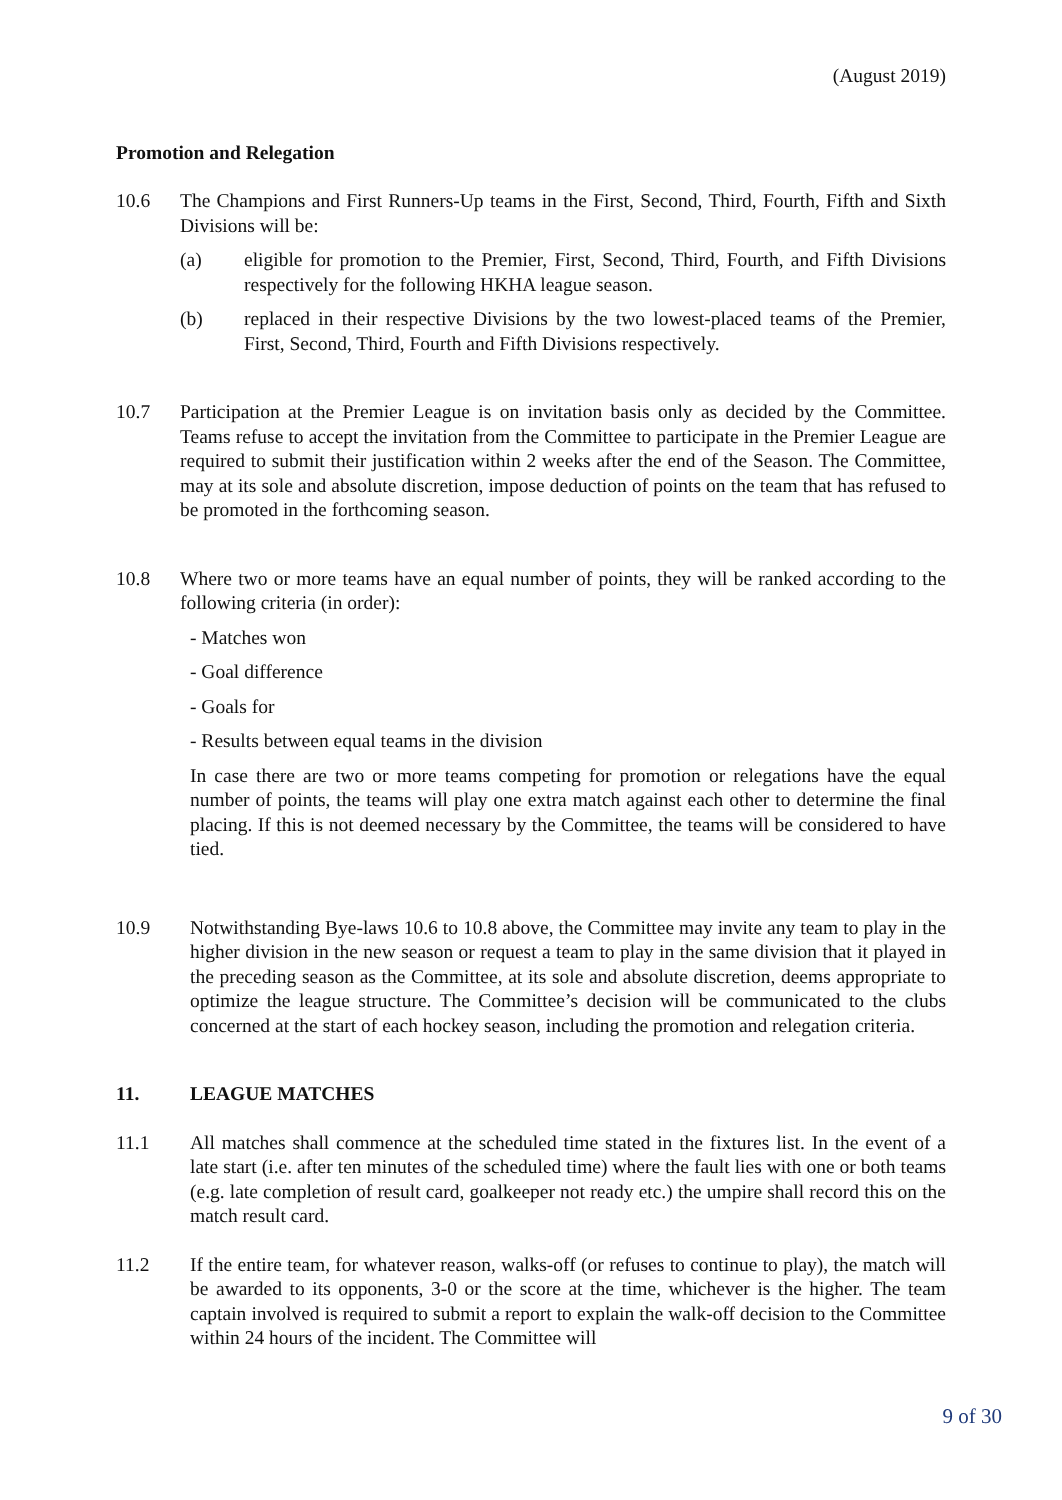(August 2019)
Promotion and Relegation
10.6 The Champions and First Runners-Up teams in the First, Second, Third, Fourth, Fifth and Sixth Divisions will be:
(a) eligible for promotion to the Premier, First, Second, Third, Fourth, and Fifth Divisions respectively for the following HKHA league season.
(b) replaced in their respective Divisions by the two lowest-placed teams of the Premier, First, Second, Third, Fourth and Fifth Divisions respectively.
10.7 Participation at the Premier League is on invitation basis only as decided by the Committee. Teams refuse to accept the invitation from the Committee to participate in the Premier League are required to submit their justification within 2 weeks after the end of the Season. The Committee, may at its sole and absolute discretion, impose deduction of points on the team that has refused to be promoted in the forthcoming season.
10.8 Where two or more teams have an equal number of points, they will be ranked according to the following criteria (in order):
- Matches won
- Goal difference
- Goals for
- Results between equal teams in the division
In case there are two or more teams competing for promotion or relegations have the equal number of points, the teams will play one extra match against each other to determine the final placing. If this is not deemed necessary by the Committee, the teams will be considered to have tied.
10.9 Notwithstanding Bye-laws 10.6 to 10.8 above, the Committee may invite any team to play in the higher division in the new season or request a team to play in the same division that it played in the preceding season as the Committee, at its sole and absolute discretion, deems appropriate to optimize the league structure. The Committee’s decision will be communicated to the clubs concerned at the start of each hockey season, including the promotion and relegation criteria.
11. LEAGUE MATCHES
11.1 All matches shall commence at the scheduled time stated in the fixtures list. In the event of a late start (i.e. after ten minutes of the scheduled time) where the fault lies with one or both teams (e.g. late completion of result card, goalkeeper not ready etc.) the umpire shall record this on the match result card.
11.2 If the entire team, for whatever reason, walks-off (or refuses to continue to play), the match will be awarded to its opponents, 3-0 or the score at the time, whichever is the higher. The team captain involved is required to submit a report to explain the walk-off decision to the Committee within 24 hours of the incident. The Committee will
9 of 30